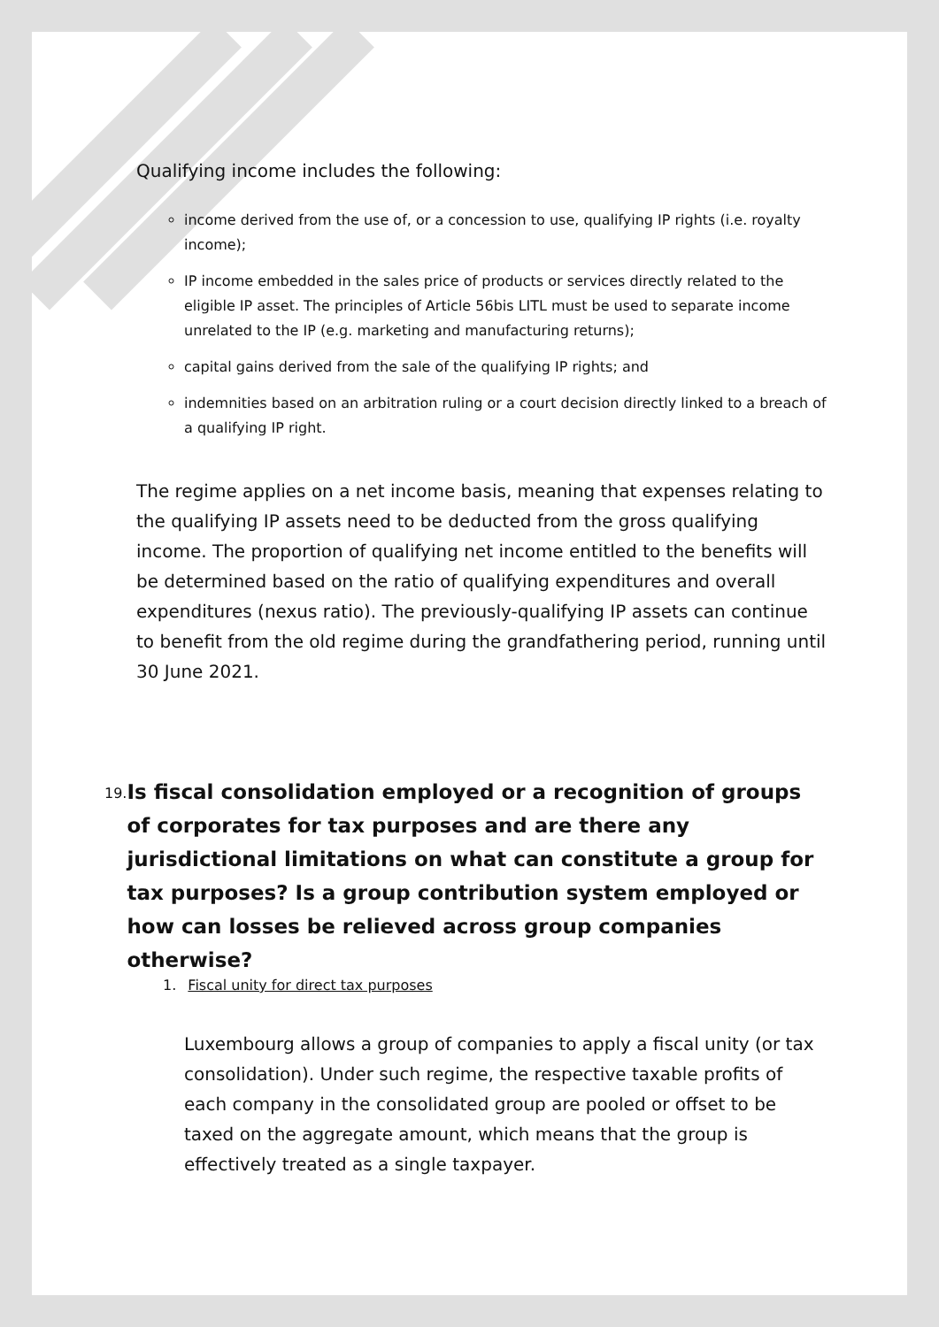Qualifying income includes the following:
income derived from the use of, or a concession to use, qualifying IP rights (i.e. royalty income);
IP income embedded in the sales price of products or services directly related to the eligible IP asset. The principles of Article 56bis LITL must be used to separate income unrelated to the IP (e.g. marketing and manufacturing returns);
capital gains derived from the sale of the qualifying IP rights; and
indemnities based on an arbitration ruling or a court decision directly linked to a breach of a qualifying IP right.
The regime applies on a net income basis, meaning that expenses relating to the qualifying IP assets need to be deducted from the gross qualifying income. The proportion of qualifying net income entitled to the benefits will be determined based on the ratio of qualifying expenditures and overall expenditures (nexus ratio). The previously-qualifying IP assets can continue to benefit from the old regime during the grandfathering period, running until 30 June 2021.
19. Is fiscal consolidation employed or a recognition of groups of corporates for tax purposes and are there any jurisdictional limitations on what can constitute a group for tax purposes? Is a group contribution system employed or how can losses be relieved across group companies otherwise?
1. Fiscal unity for direct tax purposes
Luxembourg allows a group of companies to apply a fiscal unity (or tax consolidation). Under such regime, the respective taxable profits of each company in the consolidated group are pooled or offset to be taxed on the aggregate amount, which means that the group is effectively treated as a single taxpayer.